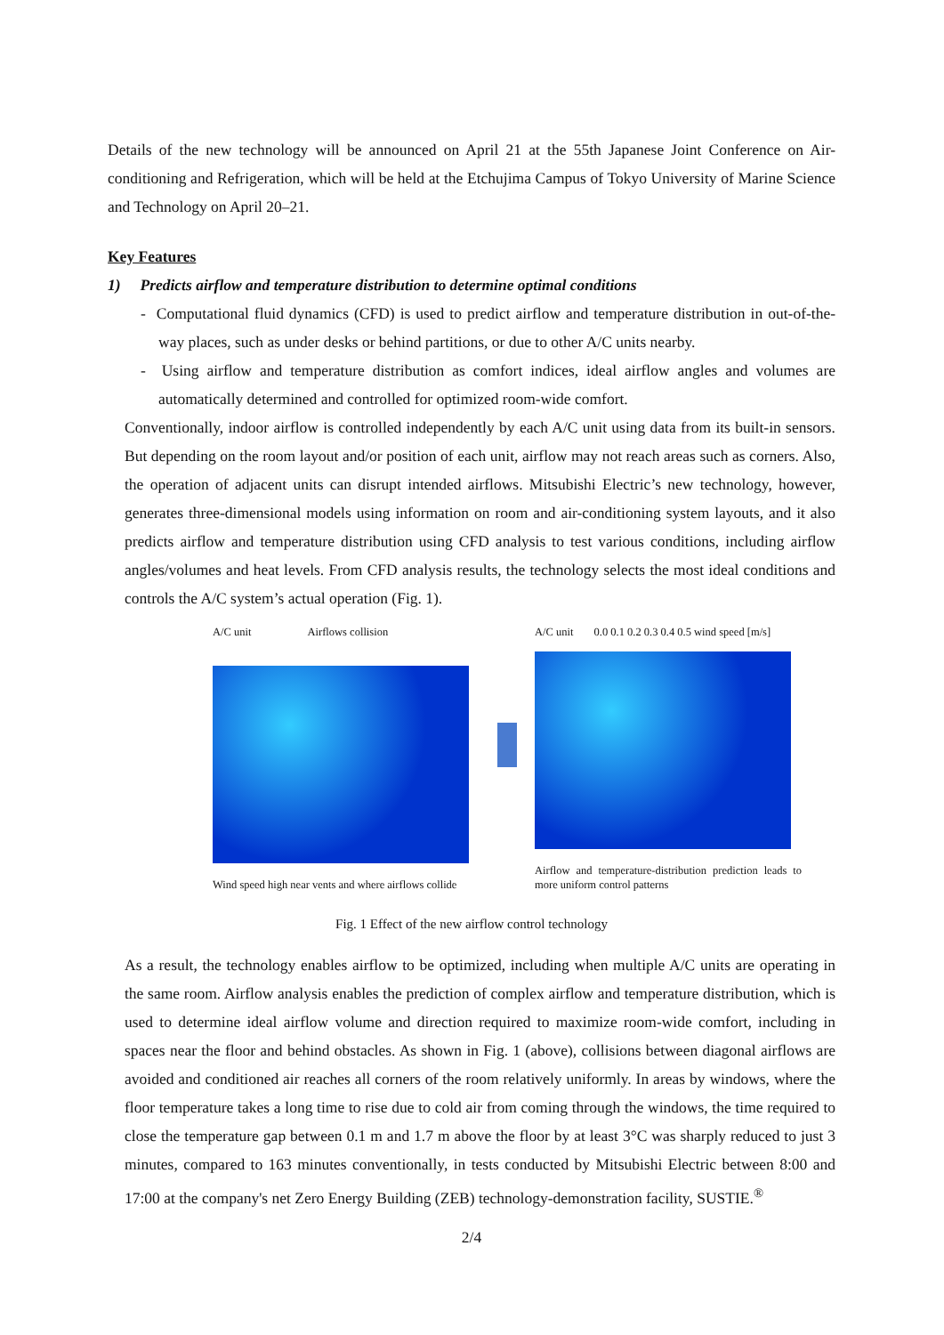Details of the new technology will be announced on April 21 at the 55th Japanese Joint Conference on Air-conditioning and Refrigeration, which will be held at the Etchujima Campus of Tokyo University of Marine Science and Technology on April 20–21.
Key Features
1) Predicts airflow and temperature distribution to determine optimal conditions
- Computational fluid dynamics (CFD) is used to predict airflow and temperature distribution in out-of-the-way places, such as under desks or behind partitions, or due to other A/C units nearby.
- Using airflow and temperature distribution as comfort indices, ideal airflow angles and volumes are automatically determined and controlled for optimized room-wide comfort.
Conventionally, indoor airflow is controlled independently by each A/C unit using data from its built-in sensors. But depending on the room layout and/or position of each unit, airflow may not reach areas such as corners. Also, the operation of adjacent units can disrupt intended airflows. Mitsubishi Electric’s new technology, however, generates three-dimensional models using information on room and air-conditioning system layouts, and it also predicts airflow and temperature distribution using CFD analysis to test various conditions, including airflow angles/volumes and heat levels. From CFD analysis results, the technology selects the most ideal conditions and controls the A/C system’s actual operation (Fig. 1).
A/C unit Airflows collision
Wind speed high near vents and where airflows collide
A/C unit 0.0 0.1 0.2 0.3 0.4 0.5 wind speed [m/s]
Airflow and temperature-distribution prediction leads to more uniform control patterns
Fig. 1 Effect of the new airflow control technology
As a result, the technology enables airflow to be optimized, including when multiple A/C units are operating in the same room. Airflow analysis enables the prediction of complex airflow and temperature distribution, which is used to determine ideal airflow volume and direction required to maximize room-wide comfort, including in spaces near the floor and behind obstacles. As shown in Fig. 1 (above), collisions between diagonal airflows are avoided and conditioned air reaches all corners of the room relatively uniformly. In areas by windows, where the floor temperature takes a long time to rise due to cold air from coming through the windows, the time required to close the temperature gap between 0.1 m and 1.7 m above the floor by at least 3°C was sharply reduced to just 3 minutes, compared to 163 minutes conventionally, in tests conducted by Mitsubishi Electric between 8:00 and 17:00 at the company's net Zero Energy Building (ZEB) technology-demonstration facility, SUSTIE.<sup>®</sup>
2/4